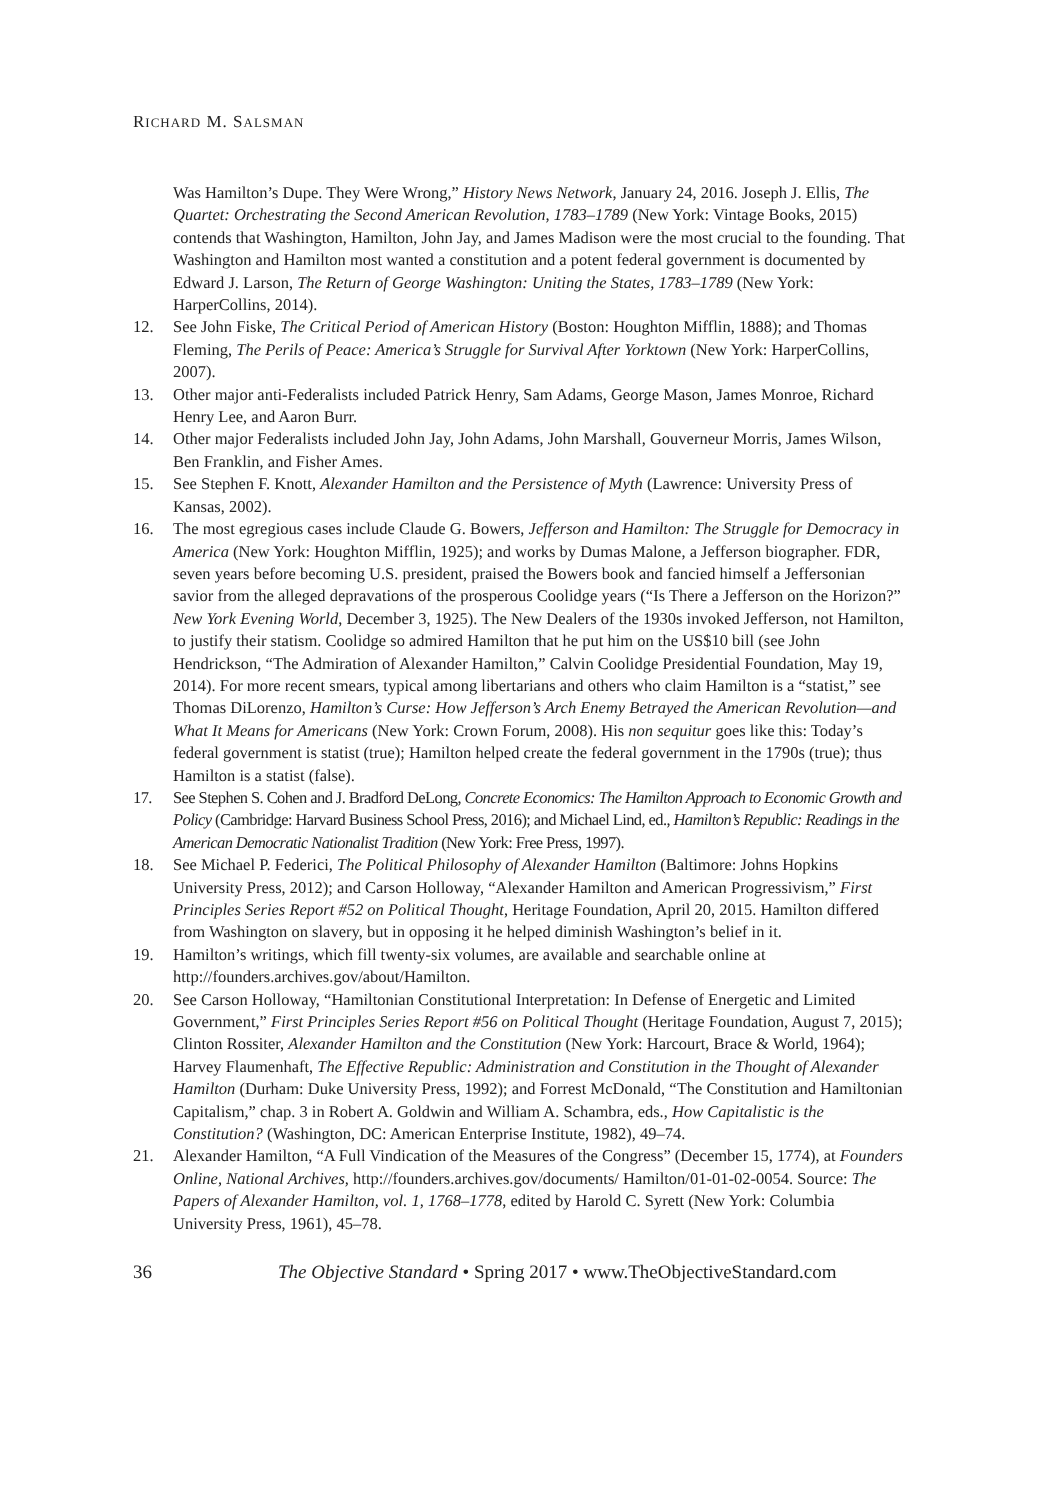RICHARD M. SALSMAN
Was Hamilton’s Dupe. They Were Wrong,” History News Network, January 24, 2016. Joseph J. Ellis, The Quartet: Orchestrating the Second American Revolution, 1783–1789 (New York: Vintage Books, 2015) contends that Washington, Hamilton, John Jay, and James Madison were the most crucial to the founding. That Washington and Hamilton most wanted a constitution and a potent federal government is documented by Edward J. Larson, The Return of George Washington: Uniting the States, 1783–1789 (New York: HarperCollins, 2014).
12. See John Fiske, The Critical Period of American History (Boston: Houghton Mifflin, 1888); and Thomas Fleming, The Perils of Peace: America’s Struggle for Survival After Yorktown (New York: HarperCollins, 2007).
13. Other major anti-Federalists included Patrick Henry, Sam Adams, George Mason, James Monroe, Richard Henry Lee, and Aaron Burr.
14. Other major Federalists included John Jay, John Adams, John Marshall, Gouverneur Morris, James Wilson, Ben Franklin, and Fisher Ames.
15. See Stephen F. Knott, Alexander Hamilton and the Persistence of Myth (Lawrence: University Press of Kansas, 2002).
16. The most egregious cases include Claude G. Bowers, Jefferson and Hamilton: The Struggle for Democracy in America (New York: Houghton Mifflin, 1925); and works by Dumas Malone, a Jefferson biographer. FDR, seven years before becoming U.S. president, praised the Bowers book and fancied himself a Jeffersonian savior from the alleged depravations of the prosperous Coolidge years (“Is There a Jefferson on the Horizon?” New York Evening World, December 3, 1925). The New Dealers of the 1930s invoked Jefferson, not Hamilton, to justify their statism. Coolidge so admired Hamilton that he put him on the US$10 bill (see John Hendrickson, “The Admiration of Alexander Hamilton,” Calvin Coolidge Presidential Foundation, May 19, 2014). For more recent smears, typical among libertarians and others who claim Hamilton is a “statist,” see Thomas DiLorenzo, Hamilton’s Curse: How Jefferson’s Arch Enemy Betrayed the American Revolution—and What It Means for Americans (New York: Crown Forum, 2008). His non sequitur goes like this: Today’s federal government is statist (true); Hamilton helped create the federal government in the 1790s (true); thus Hamilton is a statist (false).
17. See Stephen S. Cohen and J. Bradford DeLong, Concrete Economics: The Hamilton Approach to Economic Growth and Policy (Cambridge: Harvard Business School Press, 2016); and Michael Lind, ed., Hamilton’s Republic: Readings in the American Democratic Nationalist Tradition (New York: Free Press, 1997).
18. See Michael P. Federici, The Political Philosophy of Alexander Hamilton (Baltimore: Johns Hopkins University Press, 2012); and Carson Holloway, “Alexander Hamilton and American Progressivism,” First Principles Series Report #52 on Political Thought, Heritage Foundation, April 20, 2015. Hamilton differed from Washington on slavery, but in opposing it he helped diminish Washington’s belief in it.
19. Hamilton’s writings, which fill twenty-six volumes, are available and searchable online at http://founders.archives.gov/about/Hamilton.
20. See Carson Holloway, “Hamiltonian Constitutional Interpretation: In Defense of Energetic and Limited Government,” First Principles Series Report #56 on Political Thought (Heritage Foundation, August 7, 2015); Clinton Rossiter, Alexander Hamilton and the Constitution (New York: Harcourt, Brace & World, 1964); Harvey Flaumenhaft, The Effective Republic: Administration and Constitution in the Thought of Alexander Hamilton (Durham: Duke University Press, 1992); and Forrest McDonald, “The Constitution and Hamiltonian Capitalism,” chap. 3 in Robert A. Goldwin and William A. Schambra, eds., How Capitalistic is the Constitution? (Washington, DC: American Enterprise Institute, 1982), 49–74.
21. Alexander Hamilton, “A Full Vindication of the Measures of the Congress” (December 15, 1774), at Founders Online, National Archives, http://founders.archives.gov/documents/ Hamilton/01-01-02-0054. Source: The Papers of Alexander Hamilton, vol. 1, 1768–1778, edited by Harold C. Syrett (New York: Columbia University Press, 1961), 45–78.
36 The Objective Standard • Spring 2017 • www.TheObjectiveStandard.com